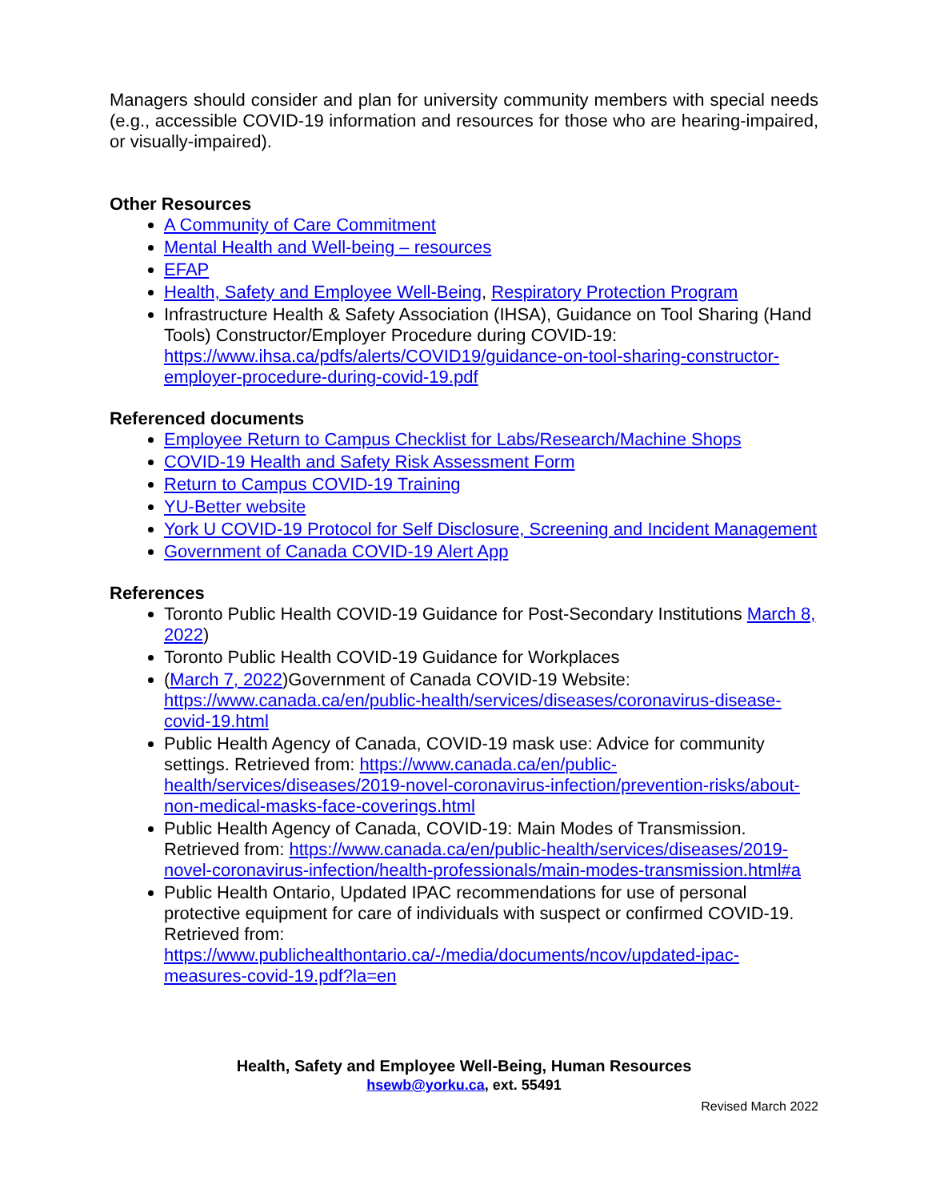Managers should consider and plan for university community members with special needs (e.g., accessible COVID-19 information and resources for those who are hearing-impaired, or visually-impaired).
Other Resources
A Community of Care Commitment
Mental Health and Well-being – resources
EFAP
Health, Safety and Employee Well-Being, Respiratory Protection Program
Infrastructure Health & Safety Association (IHSA), Guidance on Tool Sharing (Hand Tools) Constructor/Employer Procedure during COVID-19: https://www.ihsa.ca/pdfs/alerts/COVID19/guidance-on-tool-sharing-constructor-employer-procedure-during-covid-19.pdf
Referenced documents
Employee Return to Campus Checklist for Labs/Research/Machine Shops
COVID-19 Health and Safety Risk Assessment Form
Return to Campus COVID-19 Training
YU-Better website
York U COVID-19 Protocol for Self Disclosure, Screening and Incident Management
Government of Canada COVID-19 Alert App
References
Toronto Public Health COVID-19 Guidance for Post-Secondary Institutions March 8, 2022)
Toronto Public Health COVID-19 Guidance for Workplaces
(March 7, 2022)Government of Canada COVID-19 Website: https://www.canada.ca/en/public-health/services/diseases/coronavirus-disease-covid-19.html
Public Health Agency of Canada, COVID-19 mask use: Advice for community settings. Retrieved from: https://www.canada.ca/en/public-health/services/diseases/2019-novel-coronavirus-infection/prevention-risks/about-non-medical-masks-face-coverings.html
Public Health Agency of Canada, COVID-19: Main Modes of Transmission. Retrieved from: https://www.canada.ca/en/public-health/services/diseases/2019-novel-coronavirus-infection/health-professionals/main-modes-transmission.html#a
Public Health Ontario, Updated IPAC recommendations for use of personal protective equipment for care of individuals with suspect or confirmed COVID-19. Retrieved from: https://www.publichealthontario.ca/-/media/documents/ncov/updated-ipac-measures-covid-19.pdf?la=en
Health, Safety and Employee Well-Being, Human Resources
hsewb@yorku.ca, ext. 55491
Revised March 2022